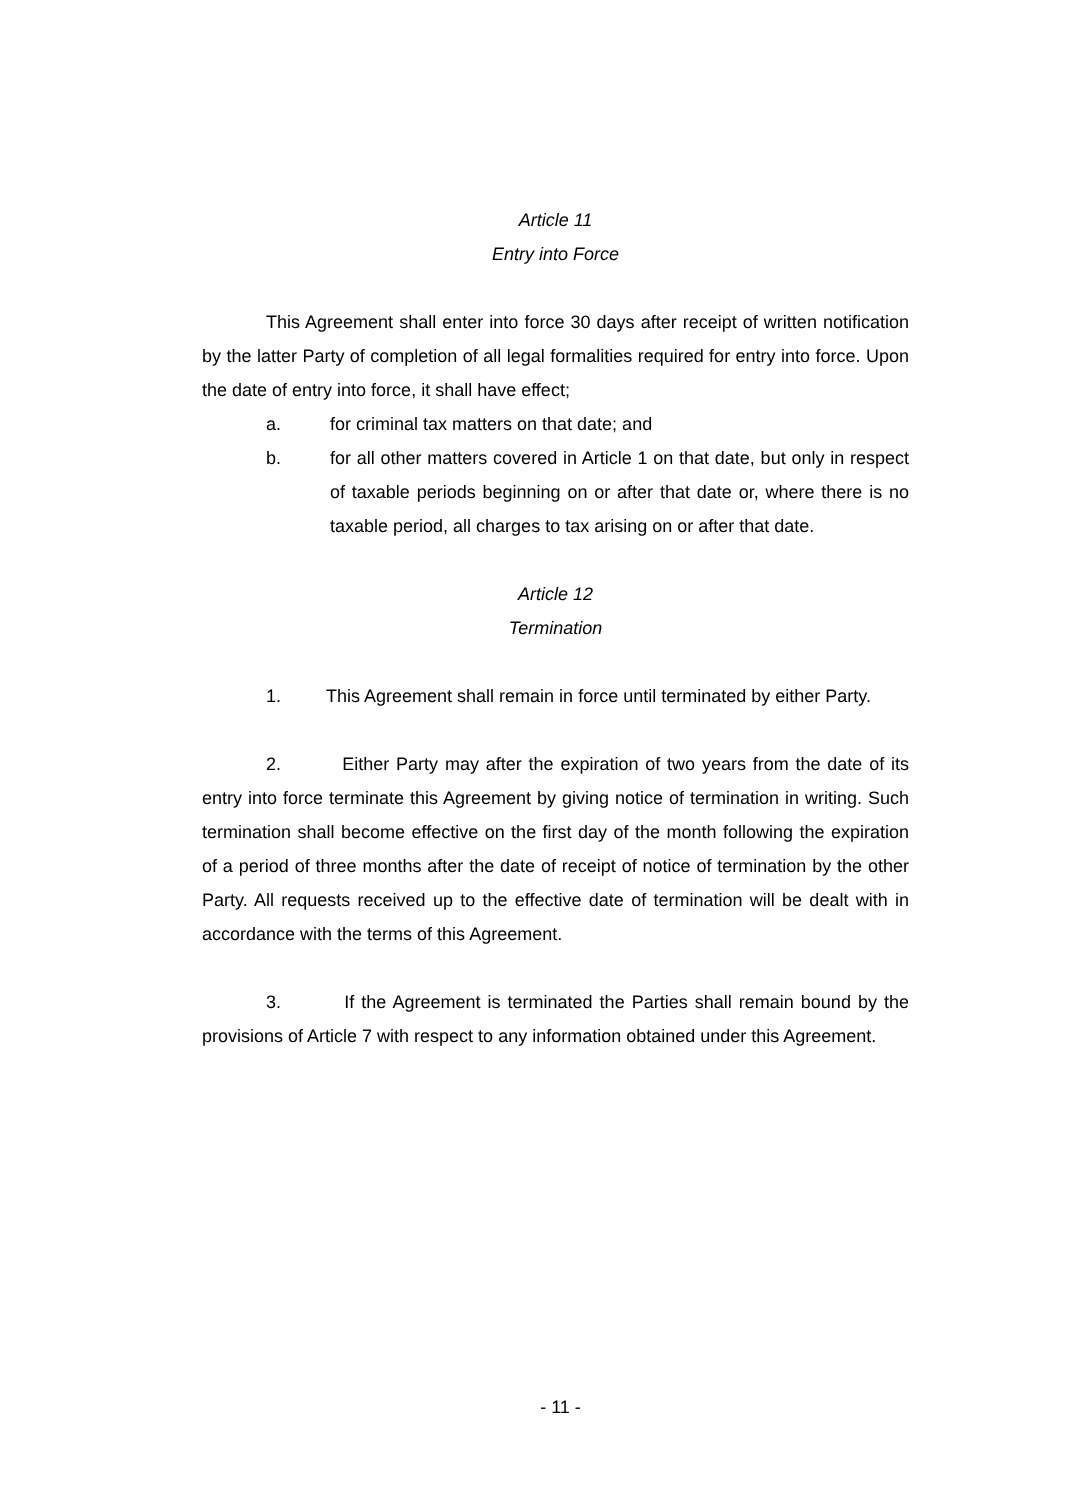Article 11
Entry into Force
This Agreement shall enter into force 30 days after receipt of written notification by the latter Party of completion of all legal formalities required for entry into force. Upon the date of entry into force, it shall have effect;
a. for criminal tax matters on that date; and
b. for all other matters covered in Article 1 on that date, but only in respect of taxable periods beginning on or after that date or, where there is no taxable period, all charges to tax arising on or after that date.
Article 12
Termination
1. This Agreement shall remain in force until terminated by either Party.
2. Either Party may after the expiration of two years from the date of its entry into force terminate this Agreement by giving notice of termination in writing. Such termination shall become effective on the first day of the month following the expiration of a period of three months after the date of receipt of notice of termination by the other Party. All requests received up to the effective date of termination will be dealt with in accordance with the terms of this Agreement.
3. If the Agreement is terminated the Parties shall remain bound by the provisions of Article 7 with respect to any information obtained under this Agreement.
- 11 -